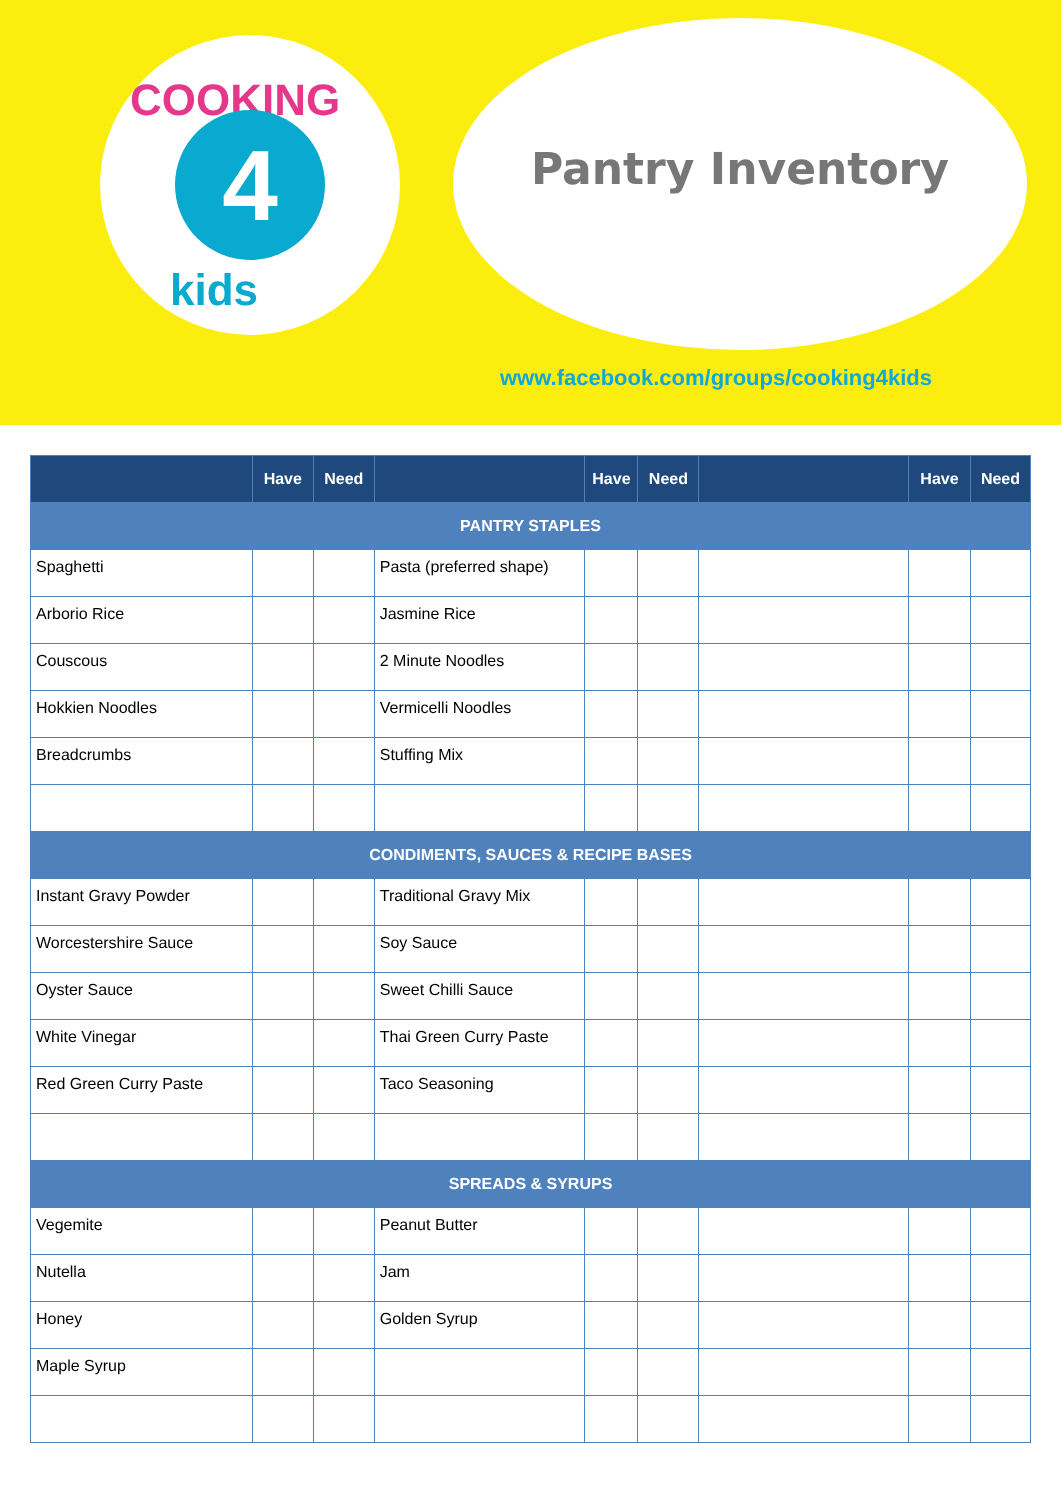COOKING
4
kids
Pantry Inventory
www.facebook.com/groups/cooking4kids
| | Have | Need | | Have | Need | | Have | Need |
| --- | --- | --- | --- | --- | --- | --- | --- | --- |
| PANTRY STAPLES | | | | | | | | |
| Spaghetti | | | Pasta (preferred shape) | | | | | |
| Arborio Rice | | | Jasmine Rice | | | | | |
| Couscous | | | 2 Minute Noodles | | | | | |
| Hokkien Noodles | | | Vermicelli Noodles | | | | | |
| Breadcrumbs | | | Stuffing Mix | | | | | |
| CONDIMENTS, SAUCES & RECIPE BASES | | | | | | | | |
| Instant Gravy Powder | | | Traditional Gravy Mix | | | | | |
| Worcestershire Sauce | | | Soy Sauce | | | | | |
| Oyster Sauce | | | Sweet Chilli Sauce | | | | | |
| White Vinegar | | | Thai Green Curry Paste | | | | | |
| Red Green Curry Paste | | | Taco Seasoning | | | | | |
| SPREADS & SYRUPS | | | | | | | | |
| Vegemite | | | Peanut Butter | | | | | |
| Nutella | | | Jam | | | | | |
| Honey | | | Golden Syrup | | | | | |
| Maple Syrup | | | | | | | | |